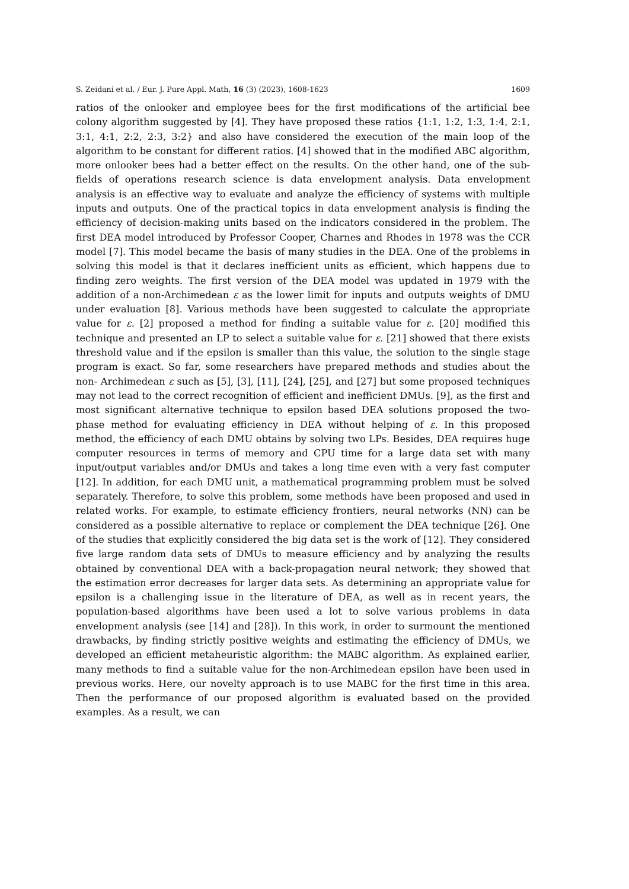S. Zeidani et al. / Eur. J. Pure Appl. Math, 16 (3) (2023), 1608-1623 1609
ratios of the onlooker and employee bees for the first modifications of the artificial bee colony algorithm suggested by [4]. They have proposed these ratios {1:1, 1:2, 1:3, 1:4, 2:1, 3:1, 4:1, 2:2, 2:3, 3:2} and also have considered the execution of the main loop of the algorithm to be constant for different ratios. [4] showed that in the modified ABC algorithm, more onlooker bees had a better effect on the results. On the other hand, one of the sub-fields of operations research science is data envelopment analysis. Data envelopment analysis is an effective way to evaluate and analyze the efficiency of systems with multiple inputs and outputs. One of the practical topics in data envelopment analysis is finding the efficiency of decision-making units based on the indicators considered in the problem. The first DEA model introduced by Professor Cooper, Charnes and Rhodes in 1978 was the CCR model [7]. This model became the basis of many studies in the DEA. One of the problems in solving this model is that it declares inefficient units as efficient, which happens due to finding zero weights. The first version of the DEA model was updated in 1979 with the addition of a non-Archimedean ε as the lower limit for inputs and outputs weights of DMU under evaluation [8]. Various methods have been suggested to calculate the appropriate value for ε. [2] proposed a method for finding a suitable value for ε. [20] modified this technique and presented an LP to select a suitable value for ε. [21] showed that there exists threshold value and if the epsilon is smaller than this value, the solution to the single stage program is exact. So far, some researchers have prepared methods and studies about the non- Archimedean ε such as [5], [3], [11], [24], [25], and [27] but some proposed techniques may not lead to the correct recognition of efficient and inefficient DMUs. [9], as the first and most significant alternative technique to epsilon based DEA solutions proposed the two-phase method for evaluating efficiency in DEA without helping of ε. In this proposed method, the efficiency of each DMU obtains by solving two LPs. Besides, DEA requires huge computer resources in terms of memory and CPU time for a large data set with many input/output variables and/or DMUs and takes a long time even with a very fast computer [12]. In addition, for each DMU unit, a mathematical programming problem must be solved separately. Therefore, to solve this problem, some methods have been proposed and used in related works. For example, to estimate efficiency frontiers, neural networks (NN) can be considered as a possible alternative to replace or complement the DEA technique [26]. One of the studies that explicitly considered the big data set is the work of [12]. They considered five large random data sets of DMUs to measure efficiency and by analyzing the results obtained by conventional DEA with a back-propagation neural network; they showed that the estimation error decreases for larger data sets. As determining an appropriate value for epsilon is a challenging issue in the literature of DEA, as well as in recent years, the population-based algorithms have been used a lot to solve various problems in data envelopment analysis (see [14] and [28]). In this work, in order to surmount the mentioned drawbacks, by finding strictly positive weights and estimating the efficiency of DMUs, we developed an efficient metaheuristic algorithm: the MABC algorithm. As explained earlier, many methods to find a suitable value for the non-Archimedean epsilon have been used in previous works. Here, our novelty approach is to use MABC for the first time in this area. Then the performance of our proposed algorithm is evaluated based on the provided examples. As a result, we can